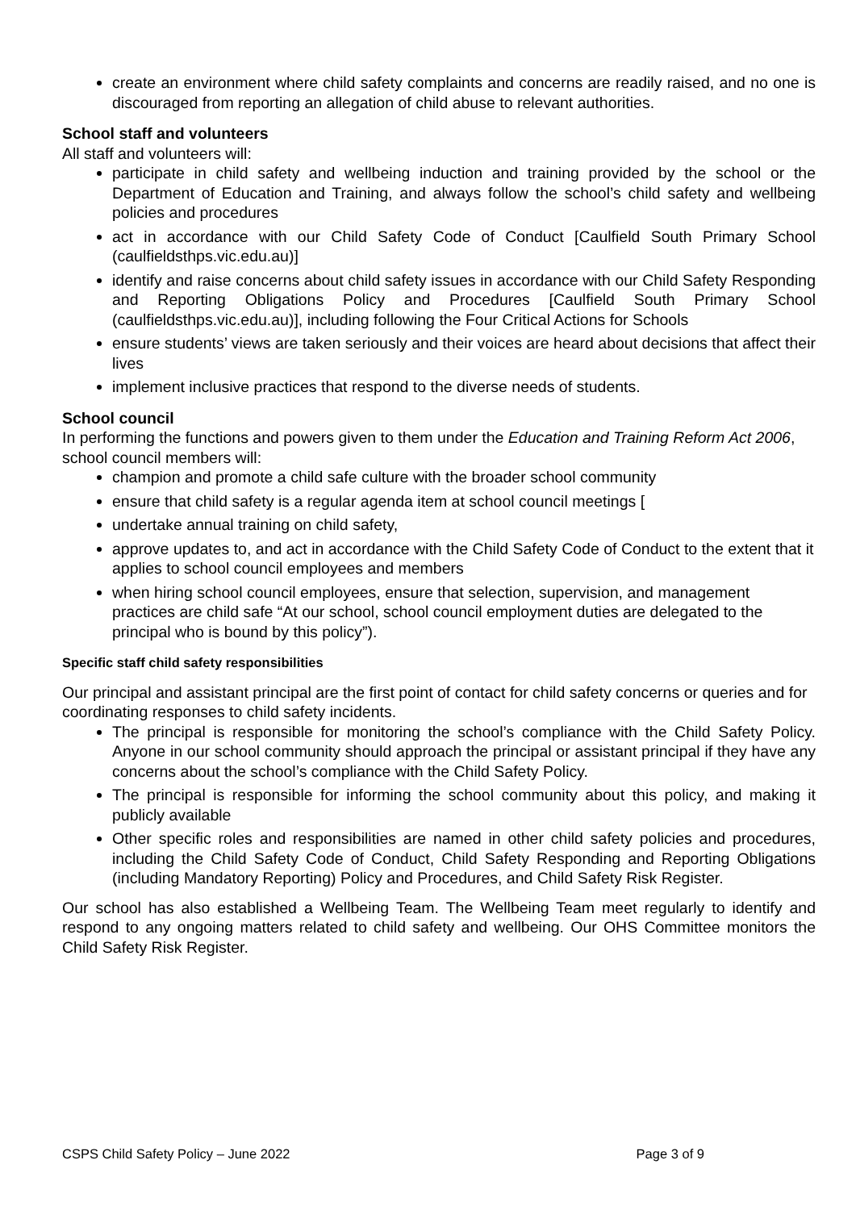create an environment where child safety complaints and concerns are readily raised, and no one is discouraged from reporting an allegation of child abuse to relevant authorities.
School staff and volunteers
All staff and volunteers will:
participate in child safety and wellbeing induction and training provided by the school or the Department of Education and Training, and always follow the school’s child safety and wellbeing policies and procedures
act in accordance with our Child Safety Code of Conduct [Caulfield South Primary School (caulfieldsthps.vic.edu.au)]
identify and raise concerns about child safety issues in accordance with our Child Safety Responding and Reporting Obligations Policy and Procedures [Caulfield South Primary School (caulfieldsthps.vic.edu.au)], including following the Four Critical Actions for Schools
ensure students’ views are taken seriously and their voices are heard about decisions that affect their lives
implement inclusive practices that respond to the diverse needs of students.
School council
In performing the functions and powers given to them under the Education and Training Reform Act 2006, school council members will:
champion and promote a child safe culture with the broader school community
ensure that child safety is a regular agenda item at school council meetings [
undertake annual training on child safety,
approve updates to, and act in accordance with the Child Safety Code of Conduct to the extent that it applies to school council employees and members
when hiring school council employees, ensure that selection, supervision, and management practices are child safe “At our school, school council employment duties are delegated to the principal who is bound by this policy”).
Specific staff child safety responsibilities
Our principal and assistant principal are the first point of contact for child safety concerns or queries and for coordinating responses to child safety incidents.
The principal is responsible for monitoring the school’s compliance with the Child Safety Policy. Anyone in our school community should approach the principal or assistant principal if they have any concerns about the school’s compliance with the Child Safety Policy.
The principal is responsible for informing the school community about this policy, and making it publicly available
Other specific roles and responsibilities are named in other child safety policies and procedures, including the Child Safety Code of Conduct, Child Safety Responding and Reporting Obligations (including Mandatory Reporting) Policy and Procedures, and Child Safety Risk Register.
Our school has also established a Wellbeing Team. The Wellbeing Team meet regularly to identify and respond to any ongoing matters related to child safety and wellbeing. Our OHS Committee monitors the Child Safety Risk Register.
CSPS Child Safety Policy – June 2022 Page 3 of 9